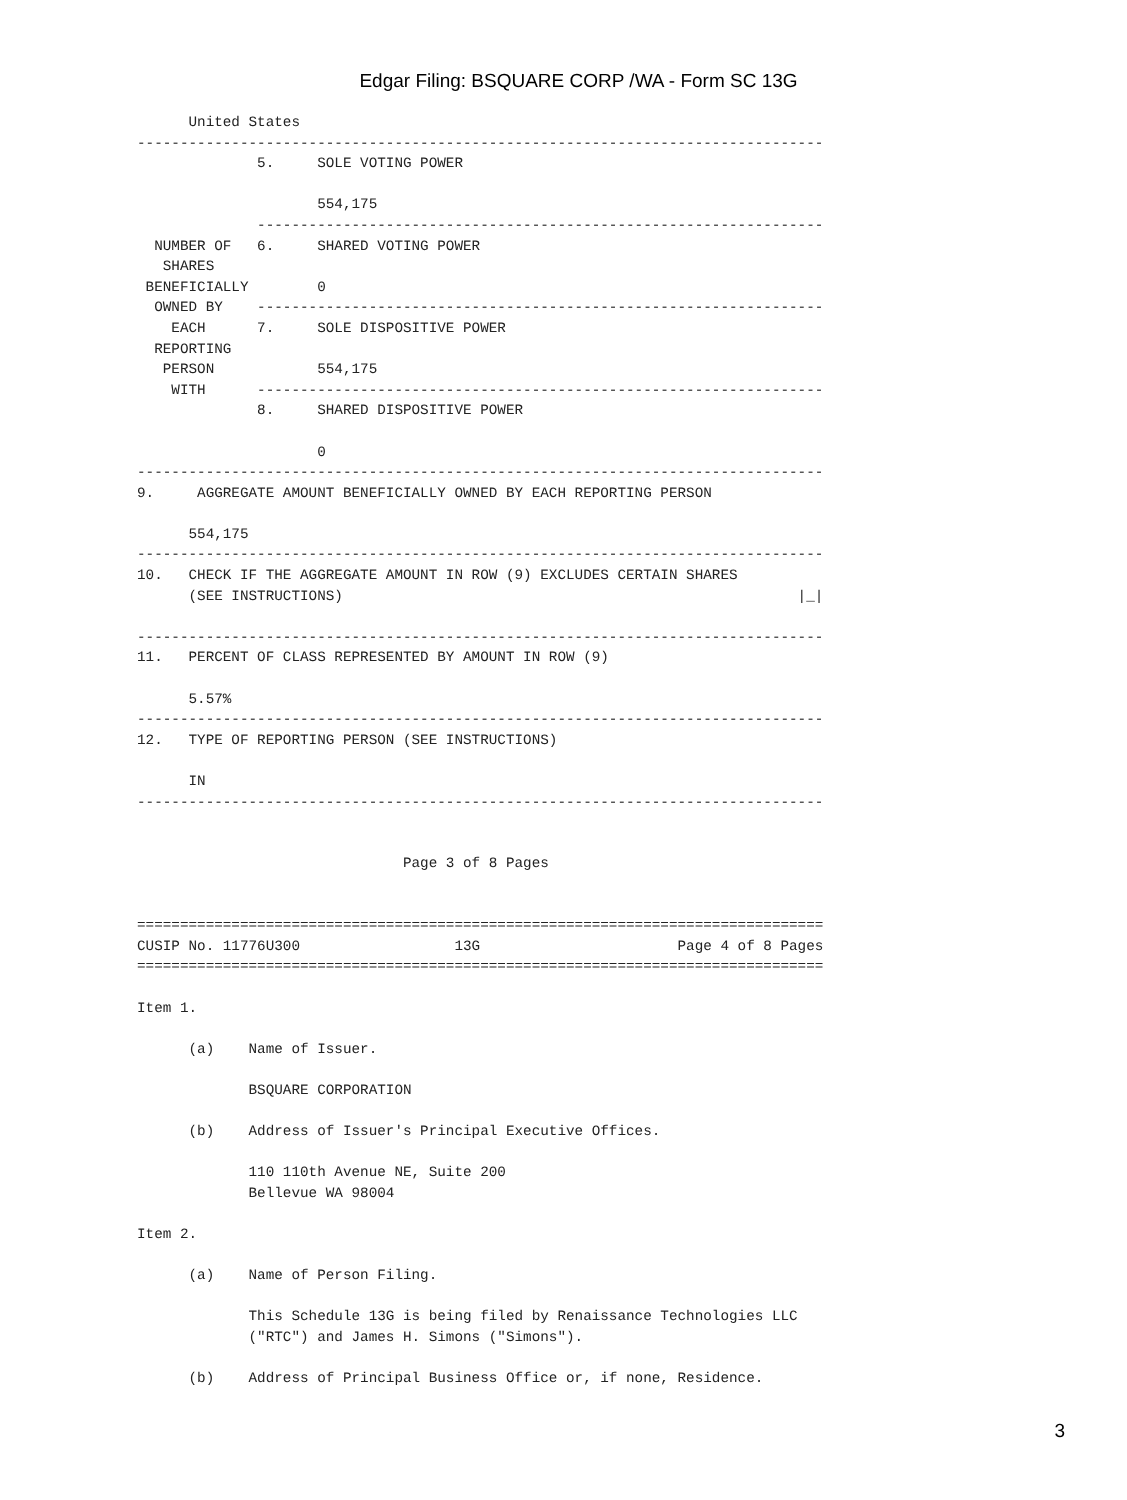Edgar Filing: BSQUARE CORP /WA - Form SC 13G
      United States
--------------------------------------------------------------------------------
              5.     SOLE VOTING POWER

                     554,175
              ------------------------------------------------------------------
  NUMBER OF   6.     SHARED VOTING POWER
   SHARES
 BENEFICIALLY        0
  OWNED BY    ------------------------------------------------------------------
    EACH      7.     SOLE DISPOSITIVE POWER
  REPORTING
   PERSON            554,175
    WITH      ------------------------------------------------------------------
              8.     SHARED DISPOSITIVE POWER

                     0
--------------------------------------------------------------------------------
9.     AGGREGATE AMOUNT BENEFICIALLY OWNED BY EACH REPORTING PERSON

      554,175
--------------------------------------------------------------------------------
10.   CHECK IF THE AGGREGATE AMOUNT IN ROW (9) EXCLUDES CERTAIN SHARES
      (SEE INSTRUCTIONS)                                                     |_|

--------------------------------------------------------------------------------
11.   PERCENT OF CLASS REPRESENTED BY AMOUNT IN ROW (9)

      5.57%
--------------------------------------------------------------------------------
12.   TYPE OF REPORTING PERSON (SEE INSTRUCTIONS)

      IN
--------------------------------------------------------------------------------


                               Page 3 of 8 Pages


================================================================================
CUSIP No. 11776U300                  13G                       Page 4 of 8 Pages
================================================================================

Item 1.

      (a)    Name of Issuer.

             BSQUARE CORPORATION

      (b)    Address of Issuer's Principal Executive Offices.

             110 110th Avenue NE, Suite 200
             Bellevue WA 98004

Item 2.

      (a)    Name of Person Filing.

             This Schedule 13G is being filed by Renaissance Technologies LLC
             ("RTC") and James H. Simons ("Simons").

      (b)    Address of Principal Business Office or, if none, Residence.
3